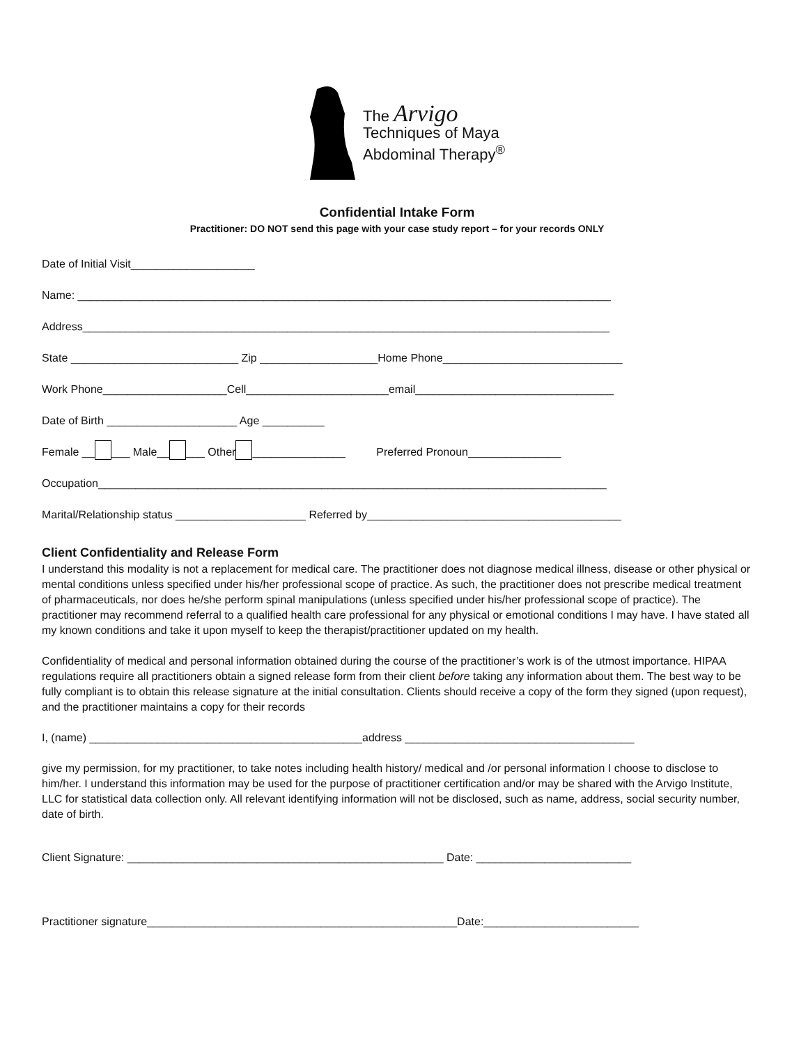The Arvigo
Techniques of Maya
Abdominal Therapy<sup>®</sup>
Confidential Intake Form
Practitioner: DO NOT send this page with your case study report – for your records ONLY
Date of Initial Visit____________________
Name: ______________________________________________________________________________________
Address_____________________________________________________________________________________
State ___________________________ Zip ___________________Home Phone_____________________________
Work Phone____________________Cell_______________________email________________________________
Date of Birth _____________________ Age __________
Female __ ___ Male__ ___ Other _______________ Preferred Pronoun_______________
Occupation__________________________________________________________________________________
Marital/Relationship status _____________________ Referred by_________________________________________
Client Confidentiality and Release Form
I understand this modality is not a replacement for medical care. The practitioner does not diagnose medical illness, disease or other physical or mental conditions unless specified under his/her professional scope of practice. As such, the practitioner does not prescribe medical treatment of pharmaceuticals, nor does he/she perform spinal manipulations (unless specified under his/her professional scope of practice). The practitioner may recommend referral to a qualified health care professional for any physical or emotional conditions I may have. I have stated all my known conditions and take it upon myself to keep the therapist/practitioner updated on my health.
Confidentiality of medical and personal information obtained during the course of the practitioner’s work is of the utmost importance. HIPAA regulations require all practitioners obtain a signed release form from their client before taking any information about them. The best way to be fully compliant is to obtain this release signature at the initial consultation. Clients should receive a copy of the form they signed (upon request), and the practitioner maintains a copy for their records
I, (name) ____________________________________________address _____________________________________
give my permission, for my practitioner, to take notes including health history/ medical and /or personal information I choose to disclose to him/her. I understand this information may be used for the purpose of practitioner certification and/or may be shared with the Arvigo Institute, LLC for statistical data collection only. All relevant identifying information will not be disclosed, such as name, address, social security number, date of birth.
Client Signature: ___________________________________________________ Date: _________________________
Practitioner signature__________________________________________________Date:_________________________